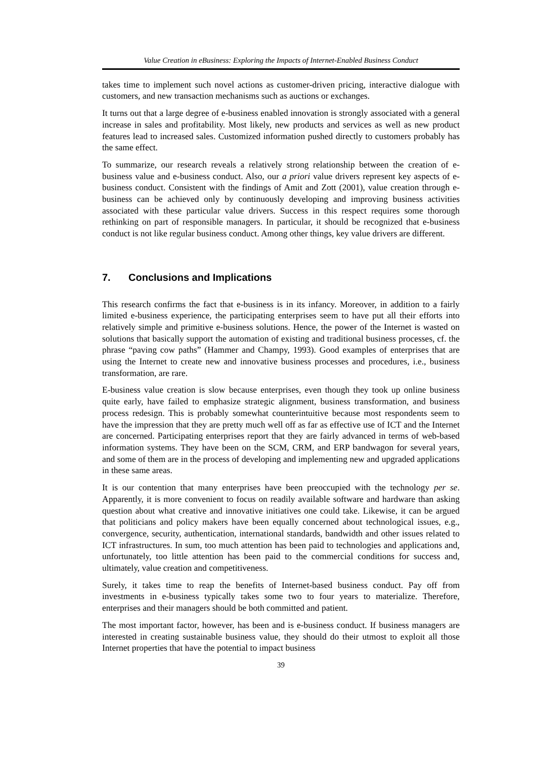Value Creation in eBusiness: Exploring the Impacts of Internet-Enabled Business Conduct
takes time to implement such novel actions as customer-driven pricing, interactive dialogue with customers, and new transaction mechanisms such as auctions or exchanges.
It turns out that a large degree of e-business enabled innovation is strongly associated with a general increase in sales and profitability. Most likely, new products and services as well as new product features lead to increased sales. Customized information pushed directly to customers probably has the same effect.
To summarize, our research reveals a relatively strong relationship between the creation of e-business value and e-business conduct. Also, our a priori value drivers represent key aspects of e-business conduct. Consistent with the findings of Amit and Zott (2001), value creation through e-business can be achieved only by continuously developing and improving business activities associated with these particular value drivers. Success in this respect requires some thorough rethinking on part of responsible managers. In particular, it should be recognized that e-business conduct is not like regular business conduct. Among other things, key value drivers are different.
7. Conclusions and Implications
This research confirms the fact that e-business is in its infancy. Moreover, in addition to a fairly limited e-business experience, the participating enterprises seem to have put all their efforts into relatively simple and primitive e-business solutions. Hence, the power of the Internet is wasted on solutions that basically support the automation of existing and traditional business processes, cf. the phrase “paving cow paths” (Hammer and Champy, 1993). Good examples of enterprises that are using the Internet to create new and innovative business processes and procedures, i.e., business transformation, are rare.
E-business value creation is slow because enterprises, even though they took up online business quite early, have failed to emphasize strategic alignment, business transformation, and business process redesign. This is probably somewhat counterintuitive because most respondents seem to have the impression that they are pretty much well off as far as effective use of ICT and the Internet are concerned. Participating enterprises report that they are fairly advanced in terms of web-based information systems. They have been on the SCM, CRM, and ERP bandwagon for several years, and some of them are in the process of developing and implementing new and upgraded applications in these same areas.
It is our contention that many enterprises have been preoccupied with the technology per se. Apparently, it is more convenient to focus on readily available software and hardware than asking question about what creative and innovative initiatives one could take. Likewise, it can be argued that politicians and policy makers have been equally concerned about technological issues, e.g., convergence, security, authentication, international standards, bandwidth and other issues related to ICT infrastructures. In sum, too much attention has been paid to technologies and applications and, unfortunately, too little attention has been paid to the commercial conditions for success and, ultimately, value creation and competitiveness.
Surely, it takes time to reap the benefits of Internet-based business conduct. Pay off from investments in e-business typically takes some two to four years to materialize. Therefore, enterprises and their managers should be both committed and patient.
The most important factor, however, has been and is e-business conduct. If business managers are interested in creating sustainable business value, they should do their utmost to exploit all those Internet properties that have the potential to impact business
39